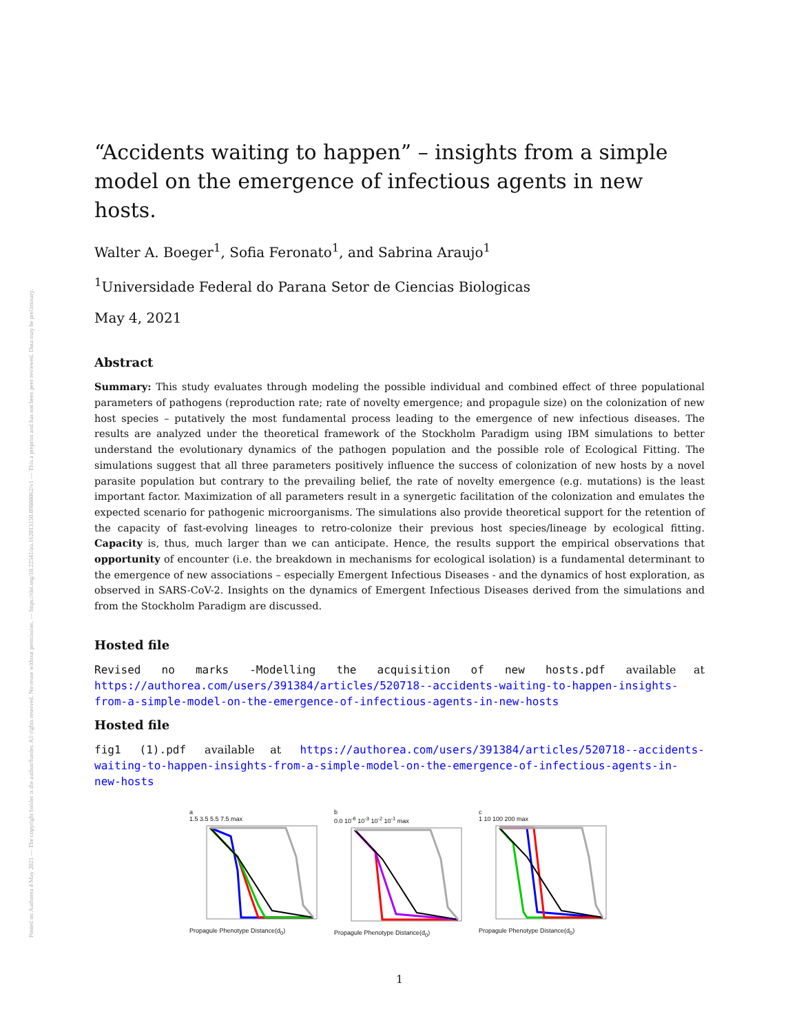Posted on Authorea 4 May 2021 — The copyright holder is the author/funder. All rights reserved. No reuse without permission. — https://doi.org/10.22541/au.162013150.09888062/v1 — This a preprint and has not been peer reviewed. Data may be preliminary.
“Accidents waiting to happen” – insights from a simple model on the emergence of infectious agents in new hosts.
Walter A. Boeger<sup>1</sup>, Sofia Feronato<sup>1</sup>, and Sabrina Araujo<sup>1</sup>
<sup>1</sup> Universidade Federal do Parana Setor de Ciencias Biologicas
May 4, 2021
Abstract
Summary: This study evaluates through modeling the possible individual and combined effect of three populational parameters of pathogens (reproduction rate; rate of novelty emergence; and propagule size) on the colonization of new host species – putatively the most fundamental process leading to the emergence of new infectious diseases. The results are analyzed under the theoretical framework of the Stockholm Paradigm using IBM simulations to better understand the evolutionary dynamics of the pathogen population and the possible role of Ecological Fitting. The simulations suggest that all three parameters positively influence the success of colonization of new hosts by a novel parasite population but contrary to the prevailing belief, the rate of novelty emergence (e.g. mutations) is the least important factor. Maximization of all parameters result in a synergetic facilitation of the colonization and emulates the expected scenario for pathogenic microorganisms. The simulations also provide theoretical support for the retention of the capacity of fast-evolving lineages to retro-colonize their previous host species/lineage by ecological fitting. Capacity is, thus, much larger than we can anticipate. Hence, the results support the empirical observations that opportunity of encounter (i.e. the breakdown in mechanisms for ecological isolation) is a fundamental determinant to the emergence of new associations – especially Emergent Infectious Diseases - and the dynamics of host exploration, as observed in SARS-CoV-2. Insights on the dynamics of Emergent Infectious Diseases derived from the simulations and from the Stockholm Paradigm are discussed.
Hosted file
Revised no marks -Modelling the acquisition of new hosts.pdf available at https://authorea.com/users/391384/articles/520718--accidents-waiting-to-happen-insights-from-a-simple-model-on-the-emergence-of-infectious-agents-in-new-hosts
Hosted file
fig1 (1).pdf available at https://authorea.com/users/391384/articles/520718--accidents-waiting-to-happen-insights-from-a-simple-model-on-the-emergence-of-infectious-agents-in-new-hosts
a
1.5 3.5 5.5 7.5 max
Propagule Phenotype Distance(d<sub>0</sub>)
b
0.0 10<sup>-6</sup> 10<sup>-3</sup> 10<sup>-2</sup> 10<sup>-1</sup> max
Propagule Phenotype Distance(d<sub>0</sub>)
c
1 10 100 200 max
Propagule Phenotype Distance(d<sub>0</sub>)
1